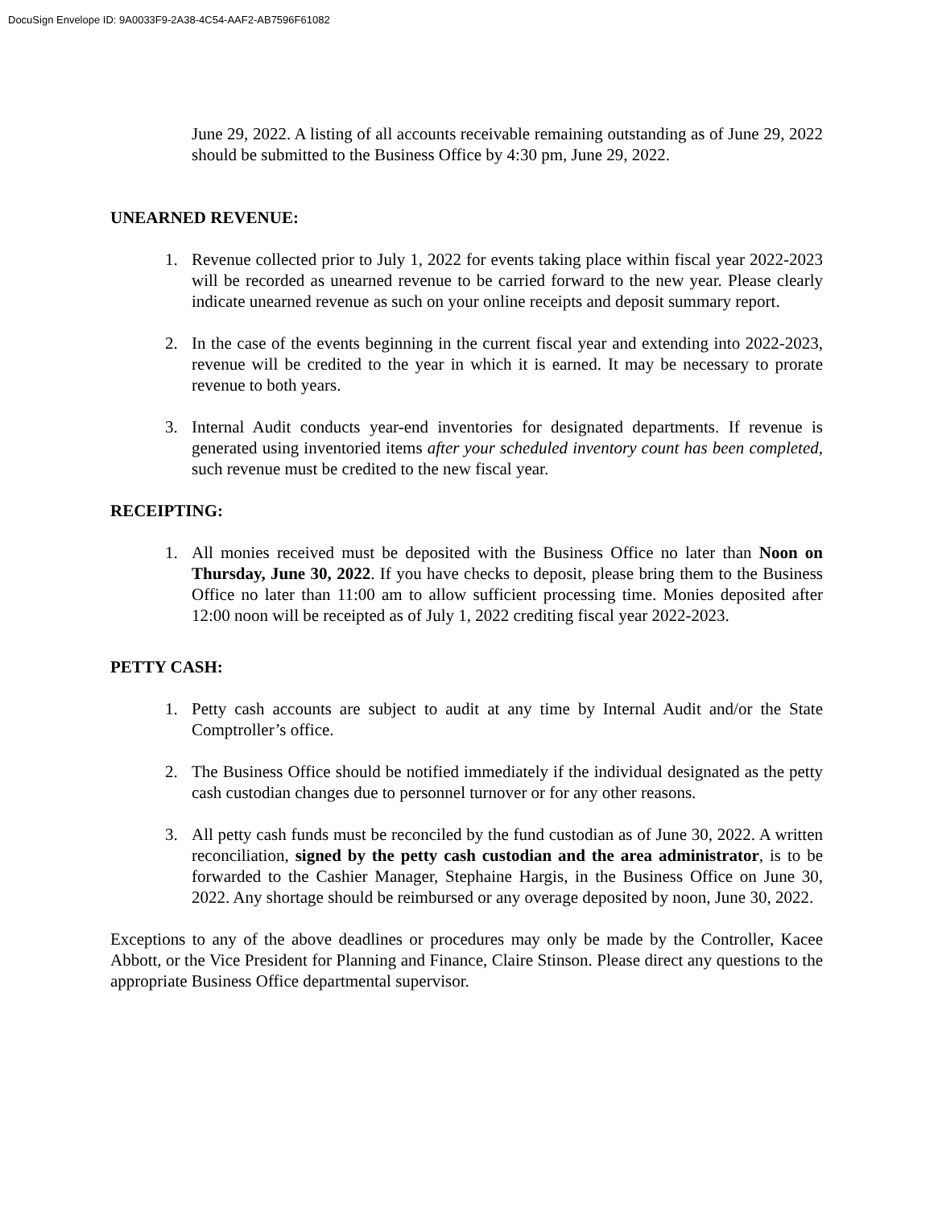DocuSign Envelope ID: 9A0033F9-2A38-4C54-AAF2-AB7596F61082
June 29, 2022. A listing of all accounts receivable remaining outstanding as of June 29, 2022 should be submitted to the Business Office by 4:30 pm, June 29, 2022.
UNEARNED REVENUE:
1. Revenue collected prior to July 1, 2022 for events taking place within fiscal year 2022-2023 will be recorded as unearned revenue to be carried forward to the new year. Please clearly indicate unearned revenue as such on your online receipts and deposit summary report.
2. In the case of the events beginning in the current fiscal year and extending into 2022-2023, revenue will be credited to the year in which it is earned. It may be necessary to prorate revenue to both years.
3. Internal Audit conducts year-end inventories for designated departments. If revenue is generated using inventoried items after your scheduled inventory count has been completed, such revenue must be credited to the new fiscal year.
RECEIPTING:
1. All monies received must be deposited with the Business Office no later than Noon on Thursday, June 30, 2022. If you have checks to deposit, please bring them to the Business Office no later than 11:00 am to allow sufficient processing time. Monies deposited after 12:00 noon will be receipted as of July 1, 2022 crediting fiscal year 2022-2023.
PETTY CASH:
1. Petty cash accounts are subject to audit at any time by Internal Audit and/or the State Comptroller’s office.
2. The Business Office should be notified immediately if the individual designated as the petty cash custodian changes due to personnel turnover or for any other reasons.
3. All petty cash funds must be reconciled by the fund custodian as of June 30, 2022. A written reconciliation, signed by the petty cash custodian and the area administrator, is to be forwarded to the Cashier Manager, Stephaine Hargis, in the Business Office on June 30, 2022. Any shortage should be reimbursed or any overage deposited by noon, June 30, 2022.
Exceptions to any of the above deadlines or procedures may only be made by the Controller, Kacee Abbott, or the Vice President for Planning and Finance, Claire Stinson. Please direct any questions to the appropriate Business Office departmental supervisor.